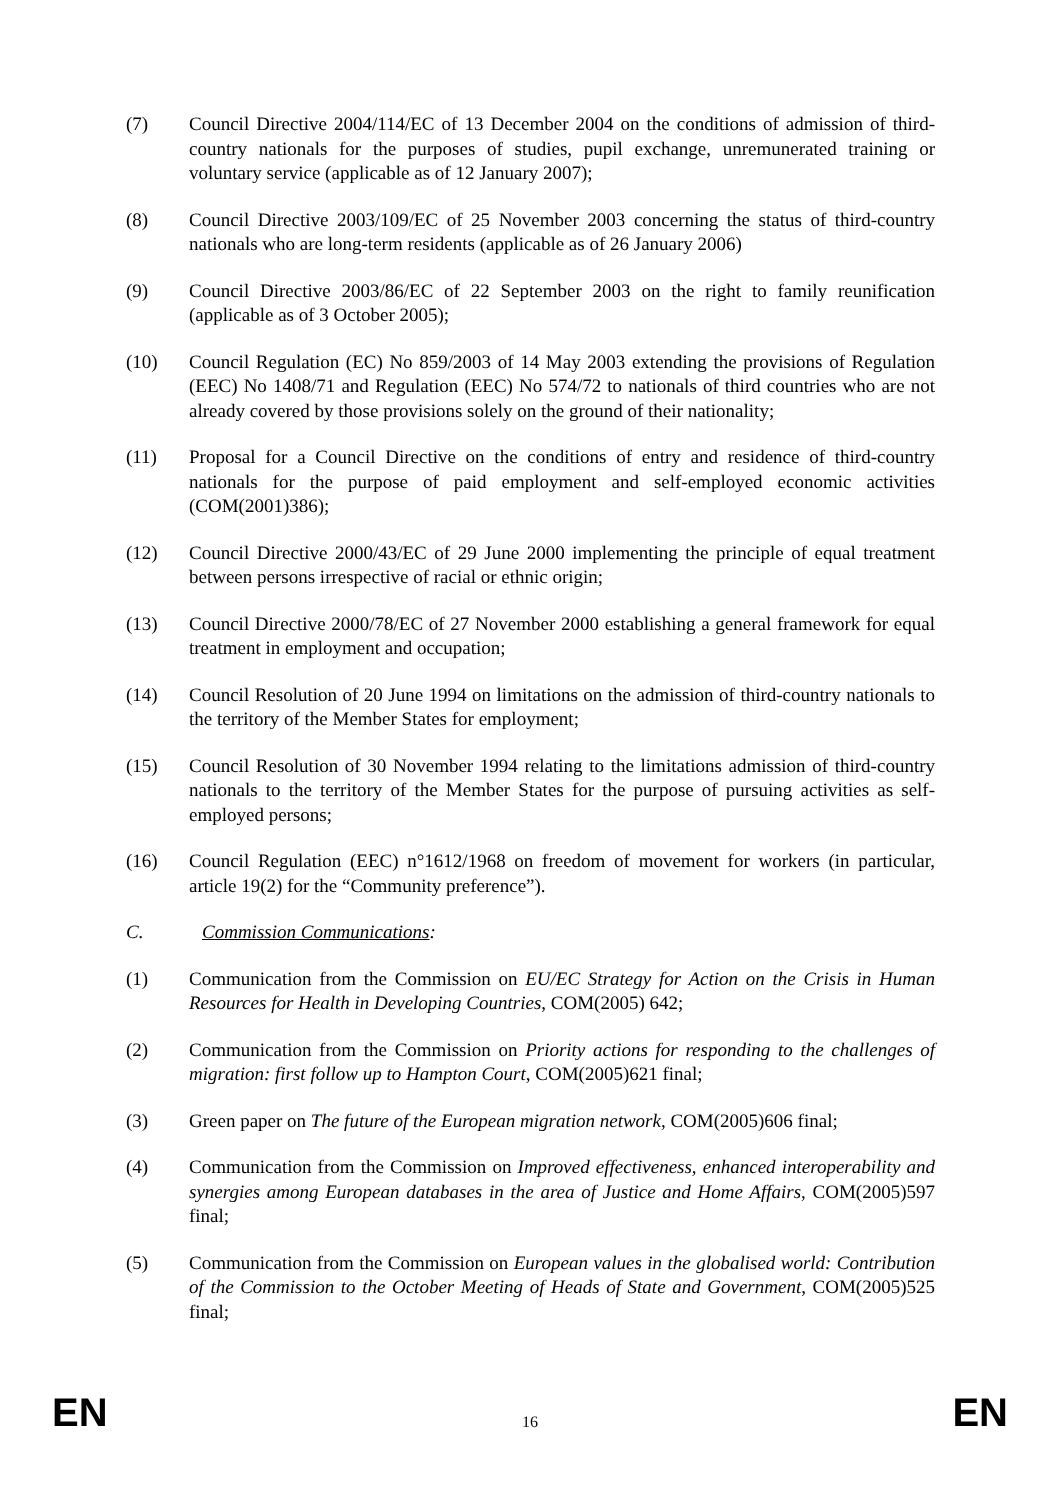(7) Council Directive 2004/114/EC of 13 December 2004 on the conditions of admission of third-country nationals for the purposes of studies, pupil exchange, unremunerated training or voluntary service (applicable as of 12 January 2007);
(8) Council Directive 2003/109/EC of 25 November 2003 concerning the status of third-country nationals who are long-term residents (applicable as of 26 January 2006)
(9) Council Directive 2003/86/EC of 22 September 2003 on the right to family reunification (applicable as of 3 October 2005);
(10) Council Regulation (EC) No 859/2003 of 14 May 2003 extending the provisions of Regulation (EEC) No 1408/71 and Regulation (EEC) No 574/72 to nationals of third countries who are not already covered by those provisions solely on the ground of their nationality;
(11) Proposal for a Council Directive on the conditions of entry and residence of third-country nationals for the purpose of paid employment and self-employed economic activities (COM(2001)386);
(12) Council Directive 2000/43/EC of 29 June 2000 implementing the principle of equal treatment between persons irrespective of racial or ethnic origin;
(13) Council Directive 2000/78/EC of 27 November 2000 establishing a general framework for equal treatment in employment and occupation;
(14) Council Resolution of 20 June 1994 on limitations on the admission of third-country nationals to the territory of the Member States for employment;
(15) Council Resolution of 30 November 1994 relating to the limitations admission of third-country nationals to the territory of the Member States for the purpose of pursuing activities as self-employed persons;
(16) Council Regulation (EEC) n°1612/1968 on freedom of movement for workers (in particular, article 19(2) for the “Community preference”).
C. Commission Communications:
(1) Communication from the Commission on EU/EC Strategy for Action on the Crisis in Human Resources for Health in Developing Countries, COM(2005) 642;
(2) Communication from the Commission on Priority actions for responding to the challenges of migration: first follow up to Hampton Court, COM(2005)621 final;
(3) Green paper on The future of the European migration network, COM(2005)606 final;
(4) Communication from the Commission on Improved effectiveness, enhanced interoperability and synergies among European databases in the area of Justice and Home Affairs, COM(2005)597 final;
(5) Communication from the Commission on European values in the globalised world: Contribution of the Commission to the October Meeting of Heads of State and Government, COM(2005)525 final;
EN 16 EN